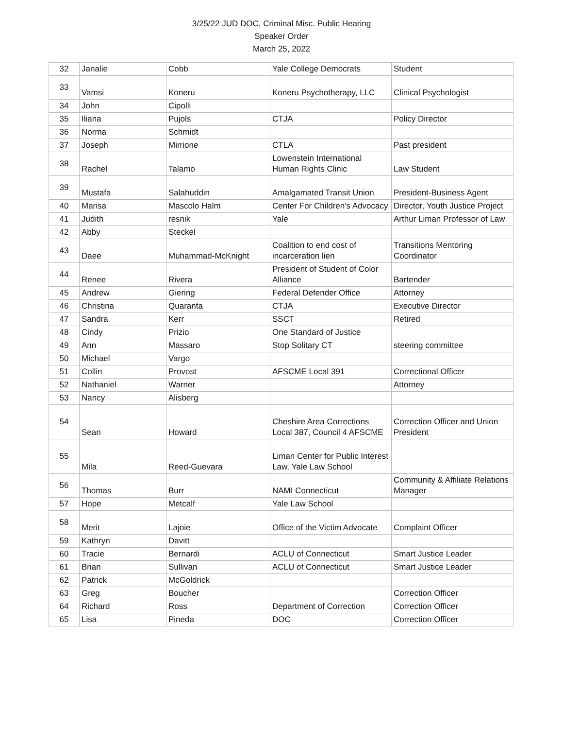3/25/22 JUD DOC, Criminal Misc. Public Hearing
Speaker Order
March 25, 2022
| 32 | Janalie | Cobb | Yale College Democrats | Student |
| 33 | Vamsi | Koneru | Koneru Psychotherapy, LLC | Clinical Psychologist |
| 34 | John | Cipolli | | |
| 35 | Iliana | Pujols | CTJA | Policy Director |
| 36 | Norma | Schmidt | | |
| 37 | Joseph | Mirrione | CTLA | Past president |
| 38 | Rachel | Talamo | Lowenstein International Human Rights Clinic | Law Student |
| 39 | Mustafa | Salahuddin | Amalgamated Transit Union | President-Business Agent |
| 40 | Marisa | Mascolo Halm | Center For Children's Advocacy | Director, Youth Justice Project |
| 41 | Judith | resnik | Yale | Arthur Liman Professor of Law |
| 42 | Abby | Steckel | | |
| 43 | Daee | Muhammad-McKnight | Coalition to end cost of incarceration lien | Transitions Mentoring Coordinator |
| 44 | Renee | Rivera | President of Student of Color Alliance | Bartender |
| 45 | Andrew | Giering | Federal Defender Office | Attorney |
| 46 | Christina | Quaranta | CTJA | Executive Director |
| 47 | Sandra | Kerr | SSCT | Retired |
| 48 | Cindy | Prizio | One Standard of Justice | |
| 49 | Ann | Massaro | Stop Solitary CT | steering committee |
| 50 | Michael | Vargo | | |
| 51 | Collin | Provost | AFSCME Local 391 | Correctional Officer |
| 52 | Nathaniel | Warner | | Attorney |
| 53 | Nancy | Alisberg | | |
| 54 | Sean | Howard | Cheshire Area Corrections Local 387, Council 4 AFSCME | Correction Officer and Union President |
| 55 | Mila | Reed-Guevara | Liman Center for Public Interest Law, Yale Law School | |
| 56 | Thomas | Burr | NAMI Connecticut | Community & Affiliate Relations Manager |
| 57 | Hope | Metcalf | Yale Law School | |
| 58 | Merit | Lajoie | Office of the Victim Advocate | Complaint Officer |
| 59 | Kathryn | Davitt | | |
| 60 | Tracie | Bernardi | ACLU of Connecticut | Smart Justice Leader |
| 61 | Brian | Sullivan | ACLU of Connecticut | Smart Justice Leader |
| 62 | Patrick | McGoldrick | | |
| 63 | Greg | Boucher | | Correction Officer |
| 64 | Richard | Ross | Department of Correction | Correction Officer |
| 65 | Lisa | Pineda | DOC | Correction Officer |